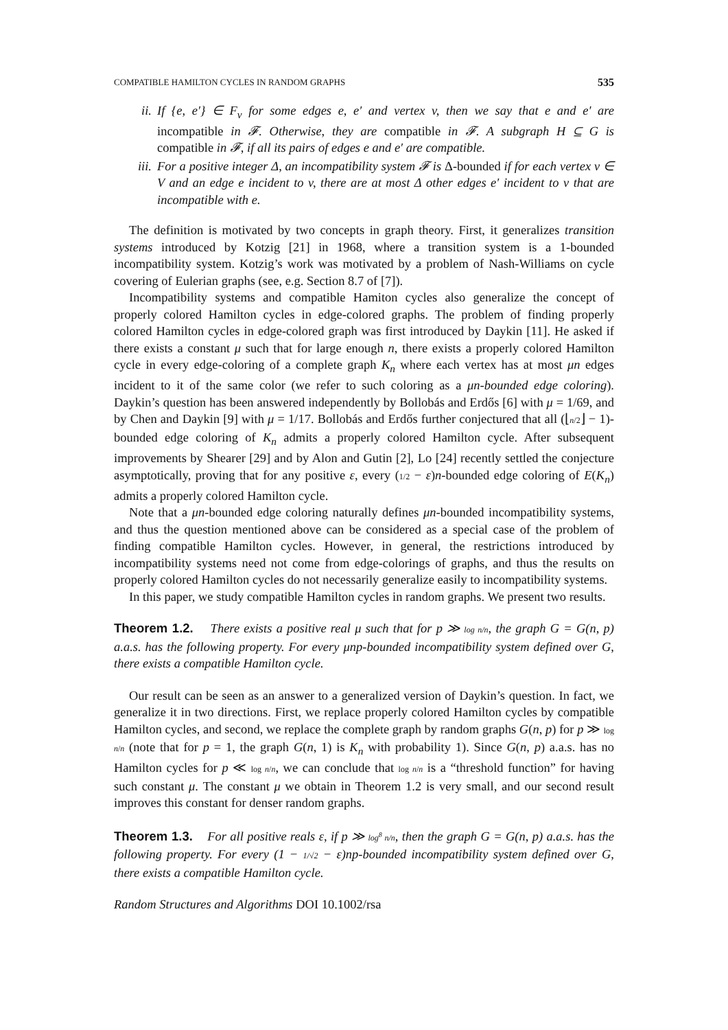COMPATIBLE HAMILTON CYCLES IN RANDOM GRAPHS 535
ii. If {e, e′} ∈ F<sub>v</sub> for some edges e, e′ and vertex v, then we say that e and e′ are incompatible in 𝓕. Otherwise, they are compatible in 𝓕. A subgraph H ⊆ G is compatible in 𝓕, if all its pairs of edges e and e′ are compatible.
iii. For a positive integer Δ, an incompatibility system 𝓕 is Δ-bounded if for each vertex v ∈ V and an edge e incident to v, there are at most Δ other edges e′ incident to v that are incompatible with e.
The definition is motivated by two concepts in graph theory. First, it generalizes transition systems introduced by Kotzig [21] in 1968, where a transition system is a 1-bounded incompatibility system. Kotzig’s work was motivated by a problem of Nash-Williams on cycle covering of Eulerian graphs (see, e.g. Section 8.7 of [7]).
Incompatibility systems and compatible Hamiton cycles also generalize the concept of properly colored Hamilton cycles in edge-colored graphs. The problem of finding properly colored Hamilton cycles in edge-colored graph was first introduced by Daykin [11]. He asked if there exists a constant μ such that for large enough n, there exists a properly colored Hamilton cycle in every edge-coloring of a complete graph K<sub>n</sub> where each vertex has at most μn edges incident to it of the same color (we refer to such coloring as a μn-bounded edge coloring). Daykin’s question has been answered independently by Bollobás and Erdős [6] with μ = 1/69, and by Chen and Daykin [9] with μ = 1/17. Bollobás and Erdős further conjectured that all (⌊n/2⌋ − 1)-bounded edge coloring of K<sub>n</sub> admits a properly colored Hamilton cycle. After subsequent improvements by Shearer [29] and by Alon and Gutin [2], Lo [24] recently settled the conjecture asymptotically, proving that for any positive ε, every (1/2 − ε)n-bounded edge coloring of E(K<sub>n</sub>) admits a properly colored Hamilton cycle.
Note that a μn-bounded edge coloring naturally defines μn-bounded incompatibility systems, and thus the question mentioned above can be considered as a special case of the problem of finding compatible Hamilton cycles. However, in general, the restrictions introduced by incompatibility systems need not come from edge-colorings of graphs, and thus the results on properly colored Hamilton cycles do not necessarily generalize easily to incompatibility systems.
In this paper, we study compatible Hamilton cycles in random graphs. We present two results.
Theorem 1.2. There exists a positive real μ such that for p ≫ log n/n, the graph G = G(n, p) a.a.s. has the following property. For every μnp-bounded incompatibility system defined over G, there exists a compatible Hamilton cycle.
Our result can be seen as an answer to a generalized version of Daykin’s question. In fact, we generalize it in two directions. First, we replace properly colored Hamilton cycles by compatible Hamilton cycles, and second, we replace the complete graph by random graphs G(n, p) for p ≫ log n/n (note that for p = 1, the graph G(n, 1) is K<sub>n</sub> with probability 1). Since G(n, p) a.a.s. has no Hamilton cycles for p ≪ log n/n, we can conclude that log n/n is a “threshold function” for having such constant μ. The constant μ we obtain in Theorem 1.2 is very small, and our second result improves this constant for denser random graphs.
Theorem 1.3. For all positive reals ε, if p ≫ log<sup>8</sup> n/n, then the graph G = G(n, p) a.a.s. has the following property. For every (1 − 1/√2 − ε)np-bounded incompatibility system defined over G, there exists a compatible Hamilton cycle.
Random Structures and Algorithms DOI 10.1002/rsa